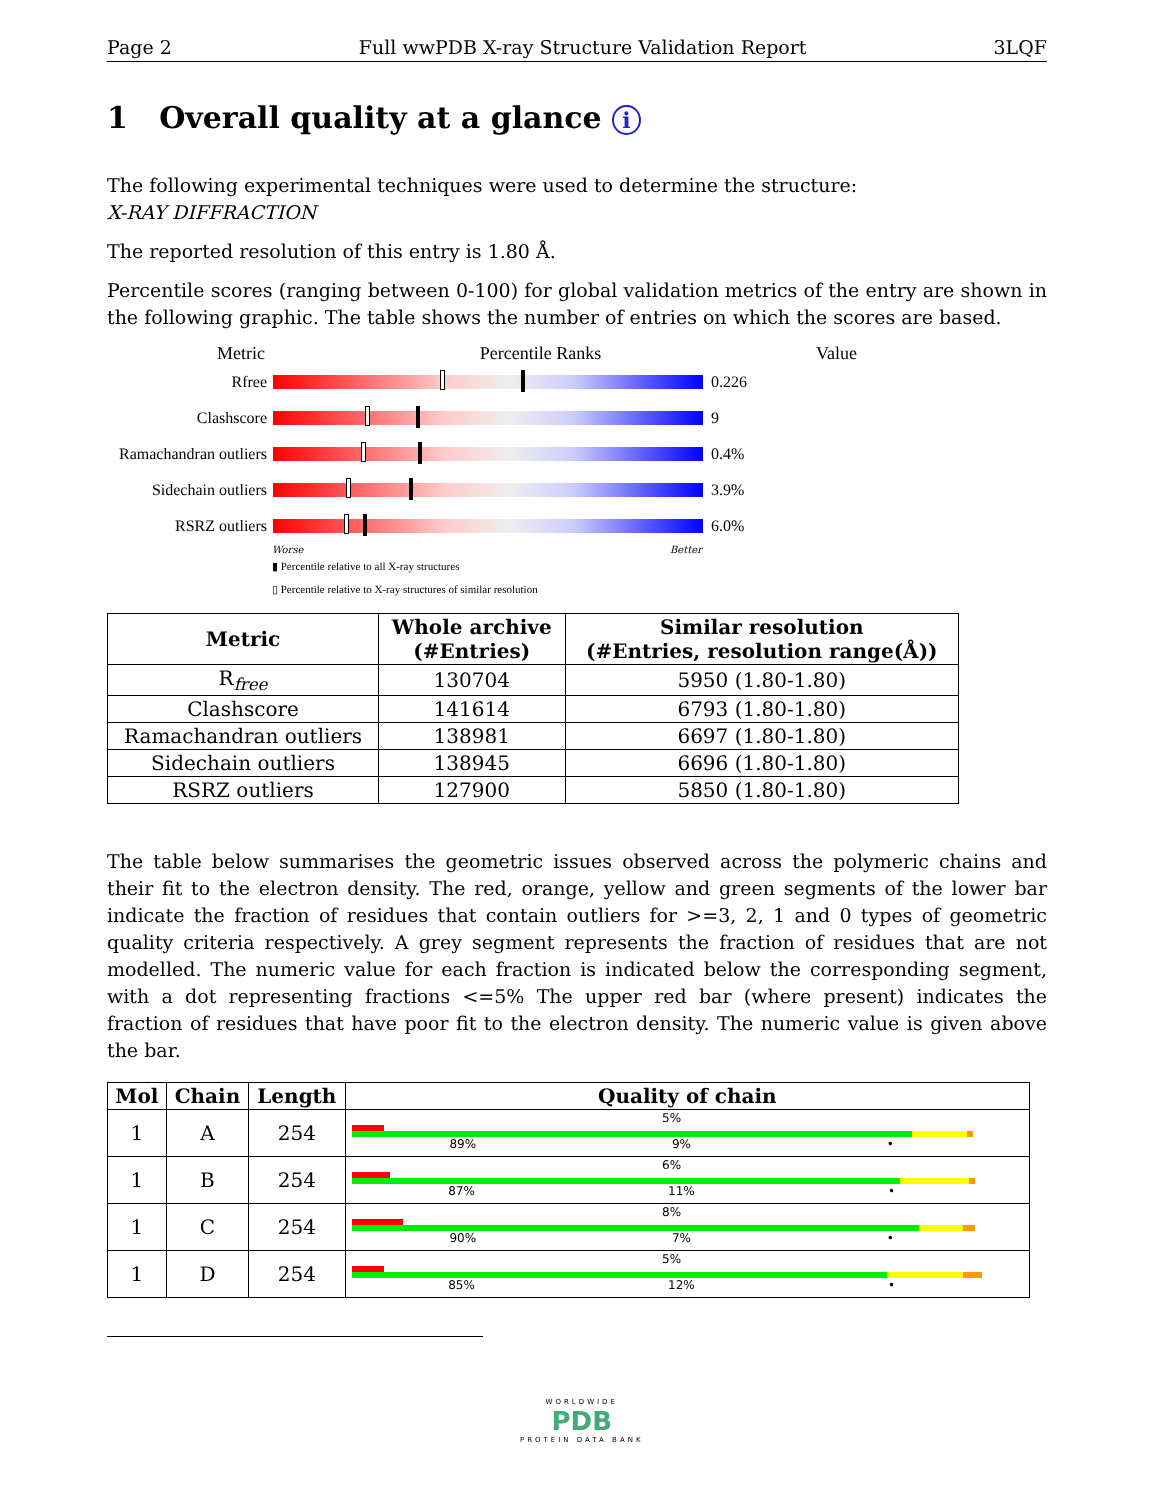Page 2 Full wwPDB X-ray Structure Validation Report 3LQF
1 Overall quality at a glance i
The following experimental techniques were used to determine the structure:
X-RAY DIFFRACTION
The reported resolution of this entry is 1.80 Å.
Percentile scores (ranging between 0-100) for global validation metrics of the entry are shown in the following graphic. The table shows the number of entries on which the scores are based.
Metric Percentile Ranks Value
Rfree 0.226
Clashscore 9
Ramachandran outliers
0.4%
Sidechain outliers
3.9%
RSRZ outliers 6.0%
Worse Better
▮ Percentile relative to all X-ray structures
▯ Percentile relative to X-ray structures of similar resolution
| Metric | Whole archive (#Entries) | Similar resolution (#Entries, resolution range(Å)) |
| --- | --- | --- |
| R<sub>free</sub> | 130704 | 5950 (1.80-1.80) |
| Clashscore | 141614 | 6793 (1.80-1.80) |
| Ramachandran outliers | 138981 | 6697 (1.80-1.80) |
| Sidechain outliers | 138945 | 6696 (1.80-1.80) |
| RSRZ outliers | 127900 | 5850 (1.80-1.80) |
The table below summarises the geometric issues observed across the polymeric chains and their fit to the electron density. The red, orange, yellow and green segments of the lower bar indicate the fraction of residues that contain outliers for >=3, 2, 1 and 0 types of geometric quality criteria respectively. A grey segment represents the fraction of residues that are not modelled. The numeric value for each fraction is indicated below the corresponding segment, with a dot representing fractions <=5% The upper red bar (where present) indicates the fraction of residues that have poor fit to the electron density. The numeric value is given above the bar.
| Mol | Chain | Length | Quality of chain |
| --- | --- | --- | --- |
| 1 | A | 254 | 5% 89% 9% • |
| 1 | B | 254 | 6% 87% 11% • |
| 1 | C | 254 | 8% 90% 7% • |
| 1 | D | 254 | 5% 85% 12% • |
WORLDWIDE
PDB
PROTEIN DATA BANK